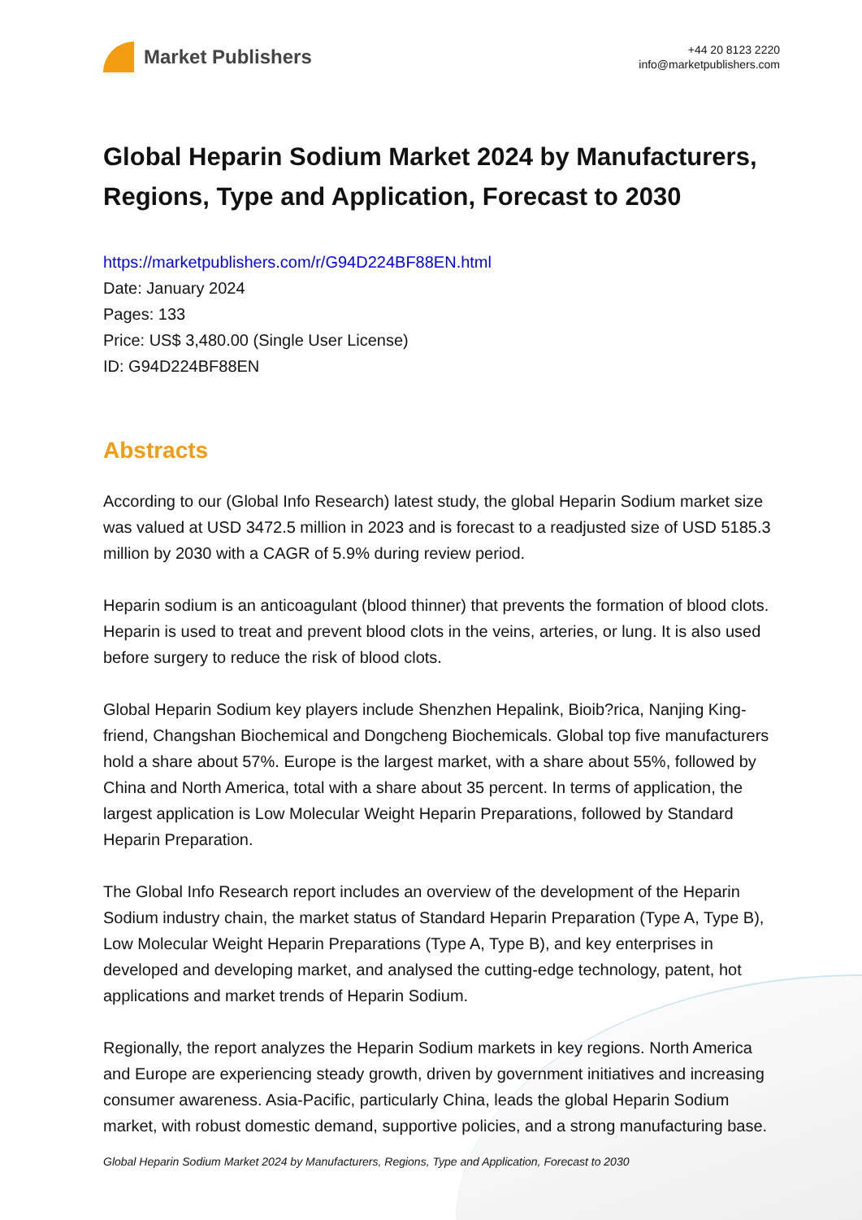Market Publishers
+44 20 8123 2220
info@marketpublishers.com
Global Heparin Sodium Market 2024 by Manufacturers, Regions, Type and Application, Forecast to 2030
https://marketpublishers.com/r/G94D224BF88EN.html
Date: January 2024
Pages: 133
Price: US$ 3,480.00 (Single User License)
ID: G94D224BF88EN
Abstracts
According to our (Global Info Research) latest study, the global Heparin Sodium market size was valued at USD 3472.5 million in 2023 and is forecast to a readjusted size of USD 5185.3 million by 2030 with a CAGR of 5.9% during review period.
Heparin sodium is an anticoagulant (blood thinner) that prevents the formation of blood clots. Heparin is used to treat and prevent blood clots in the veins, arteries, or lung. It is also used before surgery to reduce the risk of blood clots.
Global Heparin Sodium key players include Shenzhen Hepalink, Bioib?rica, Nanjing King-friend, Changshan Biochemical and Dongcheng Biochemicals. Global top five manufacturers hold a share about 57%. Europe is the largest market, with a share about 55%, followed by China and North America, total with a share about 35 percent. In terms of application, the largest application is Low Molecular Weight Heparin Preparations, followed by Standard Heparin Preparation.
The Global Info Research report includes an overview of the development of the Heparin Sodium industry chain, the market status of Standard Heparin Preparation (Type A, Type B), Low Molecular Weight Heparin Preparations (Type A, Type B), and key enterprises in developed and developing market, and analysed the cutting-edge technology, patent, hot applications and market trends of Heparin Sodium.
Regionally, the report analyzes the Heparin Sodium markets in key regions. North America and Europe are experiencing steady growth, driven by government initiatives and increasing consumer awareness. Asia-Pacific, particularly China, leads the global Heparin Sodium market, with robust domestic demand, supportive policies, and a strong manufacturing base.
Global Heparin Sodium Market 2024 by Manufacturers, Regions, Type and Application, Forecast to 2030